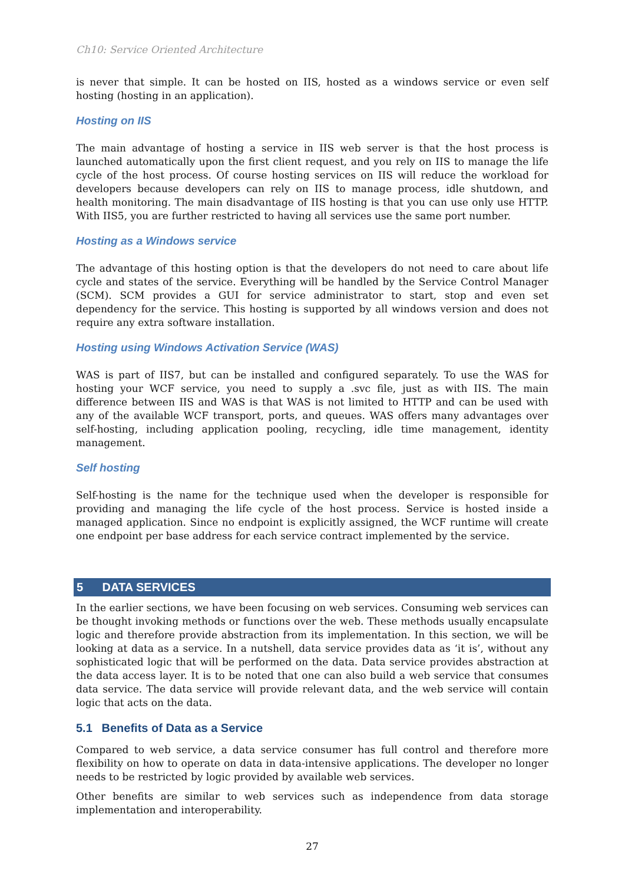Ch10: Service Oriented Architecture
is never that simple. It can be hosted on IIS, hosted as a windows service or even self hosting (hosting in an application).
Hosting on IIS
The main advantage of hosting a service in IIS web server is that the host process is launched automatically upon the first client request, and you rely on IIS to manage the life cycle of the host process. Of course hosting services on IIS will reduce the workload for developers because developers can rely on IIS to manage process, idle shutdown, and health monitoring. The main disadvantage of IIS hosting is that you can use only use HTTP. With IIS5, you are further restricted to having all services use the same port number.
Hosting as a Windows service
The advantage of this hosting option is that the developers do not need to care about life cycle and states of the service. Everything will be handled by the Service Control Manager (SCM). SCM provides a GUI for service administrator to start, stop and even set dependency for the service. This hosting is supported by all windows version and does not require any extra software installation.
Hosting using Windows Activation Service (WAS)
WAS is part of IIS7, but can be installed and configured separately. To use the WAS for hosting your WCF service, you need to supply a .svc file, just as with IIS. The main difference between IIS and WAS is that WAS is not limited to HTTP and can be used with any of the available WCF transport, ports, and queues. WAS offers many advantages over self-hosting, including application pooling, recycling, idle time management, identity management.
Self hosting
Self-hosting is the name for the technique used when the developer is responsible for providing and managing the life cycle of the host process. Service is hosted inside a managed application. Since no endpoint is explicitly assigned, the WCF runtime will create one endpoint per base address for each service contract implemented by the service.
5 DATA SERVICES
In the earlier sections, we have been focusing on web services. Consuming web services can be thought invoking methods or functions over the web. These methods usually encapsulate logic and therefore provide abstraction from its implementation. In this section, we will be looking at data as a service. In a nutshell, data service provides data as ‘it is’, without any sophisticated logic that will be performed on the data. Data service provides abstraction at the data access layer. It is to be noted that one can also build a web service that consumes data service. The data service will provide relevant data, and the web service will contain logic that acts on the data.
5.1 Benefits of Data as a Service
Compared to web service, a data service consumer has full control and therefore more flexibility on how to operate on data in data-intensive applications. The developer no longer needs to be restricted by logic provided by available web services.
Other benefits are similar to web services such as independence from data storage implementation and interoperability.
27